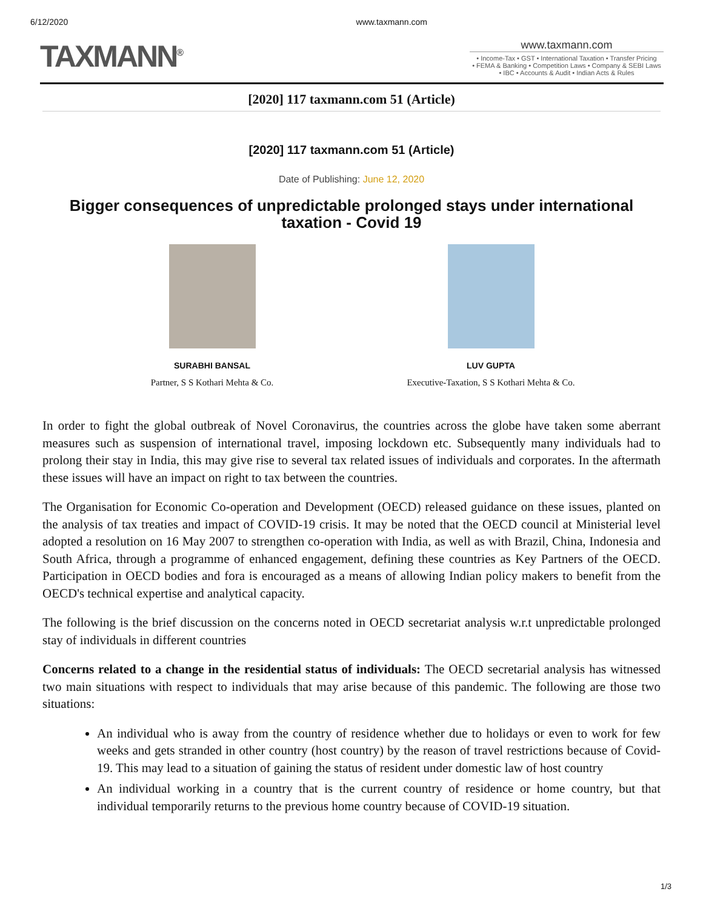6/12/2020 www.taxmann.com
TAXMANN<sup>®</sup> www.taxmann.com
• Income-Tax • GST • International Taxation • Transfer Pricing
• FEMA & Banking • Competition Laws • Company & SEBI Laws
• IBC • Accounts & Audit • Indian Acts & Rules
[2020] 117 taxmann.com 51 (Article)
[2020] 117 taxmann.com 51 (Article)
Date of Publishing: June 12, 2020
Bigger consequences of unpredictable prolonged stays under international taxation - Covid 19
SURABHI BANSAL
Partner, S S Kothari Mehta & Co.
LUV GUPTA
Executive-Taxation, S S Kothari Mehta & Co.
In order to fight the global outbreak of Novel Coronavirus, the countries across the globe have taken some aberrant measures such as suspension of international travel, imposing lockdown etc. Subsequently many individuals had to prolong their stay in India, this may give rise to several tax related issues of individuals and corporates. In the aftermath these issues will have an impact on right to tax between the countries.
The Organisation for Economic Co-operation and Development (OECD) released guidance on these issues, planted on the analysis of tax treaties and impact of COVID-19 crisis. It may be noted that the OECD council at Ministerial level adopted a resolution on 16 May 2007 to strengthen co-operation with India, as well as with Brazil, China, Indonesia and South Africa, through a programme of enhanced engagement, defining these countries as Key Partners of the OECD. Participation in OECD bodies and fora is encouraged as a means of allowing Indian policy makers to benefit from the OECD's technical expertise and analytical capacity.
The following is the brief discussion on the concerns noted in OECD secretariat analysis w.r.t unpredictable prolonged stay of individuals in different countries
Concerns related to a change in the residential status of individuals: The OECD secretarial analysis has witnessed two main situations with respect to individuals that may arise because of this pandemic. The following are those two situations:
An individual who is away from the country of residence whether due to holidays or even to work for few weeks and gets stranded in other country (host country) by the reason of travel restrictions because of Covid-19. This may lead to a situation of gaining the status of resident under domestic law of host country
An individual working in a country that is the current country of residence or home country, but that individual temporarily returns to the previous home country because of COVID-19 situation.
1/3